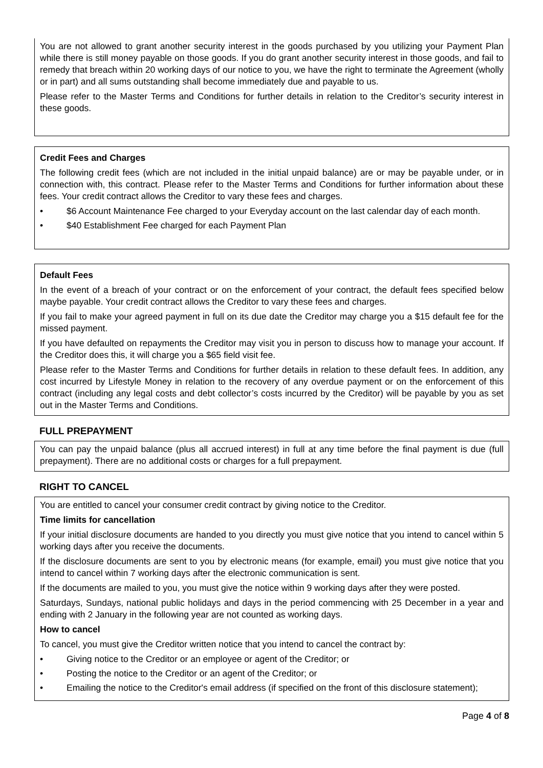You are not allowed to grant another security interest in the goods purchased by you utilizing your Payment Plan while there is still money payable on those goods. If you do grant another security interest in those goods, and fail to remedy that breach within 20 working days of our notice to you, we have the right to terminate the Agreement (wholly or in part) and all sums outstanding shall become immediately due and payable to us.
Please refer to the Master Terms and Conditions for further details in relation to the Creditor’s security interest in these goods.
Credit Fees and Charges
The following credit fees (which are not included in the initial unpaid balance) are or may be payable under, or in connection with, this contract. Please refer to the Master Terms and Conditions for further information about these fees. Your credit contract allows the Creditor to vary these fees and charges.
• $6 Account Maintenance Fee charged to your Everyday account on the last calendar day of each month.
• $40 Establishment Fee charged for each Payment Plan
Default Fees
In the event of a breach of your contract or on the enforcement of your contract, the default fees specified below maybe payable. Your credit contract allows the Creditor to vary these fees and charges.
If you fail to make your agreed payment in full on its due date the Creditor may charge you a $15 default fee for the missed payment.
If you have defaulted on repayments the Creditor may visit you in person to discuss how to manage your account. If the Creditor does this, it will charge you a $65 field visit fee.
Please refer to the Master Terms and Conditions for further details in relation to these default fees. In addition, any cost incurred by Lifestyle Money in relation to the recovery of any overdue payment or on the enforcement of this contract (including any legal costs and debt collector’s costs incurred by the Creditor) will be payable by you as set out in the Master Terms and Conditions.
FULL PREPAYMENT
You can pay the unpaid balance (plus all accrued interest) in full at any time before the final payment is due (full prepayment). There are no additional costs or charges for a full prepayment.
RIGHT TO CANCEL
You are entitled to cancel your consumer credit contract by giving notice to the Creditor.
Time limits for cancellation
If your initial disclosure documents are handed to you directly you must give notice that you intend to cancel within 5 working days after you receive the documents.
If the disclosure documents are sent to you by electronic means (for example, email) you must give notice that you intend to cancel within 7 working days after the electronic communication is sent.
If the documents are mailed to you, you must give the notice within 9 working days after they were posted.
Saturdays, Sundays, national public holidays and days in the period commencing with 25 December in a year and ending with 2 January in the following year are not counted as working days.
How to cancel
To cancel, you must give the Creditor written notice that you intend to cancel the contract by:
• Giving notice to the Creditor or an employee or agent of the Creditor; or
• Posting the notice to the Creditor or an agent of the Creditor; or
• Emailing the notice to the Creditor's email address (if specified on the front of this disclosure statement);
Page 4 of 8